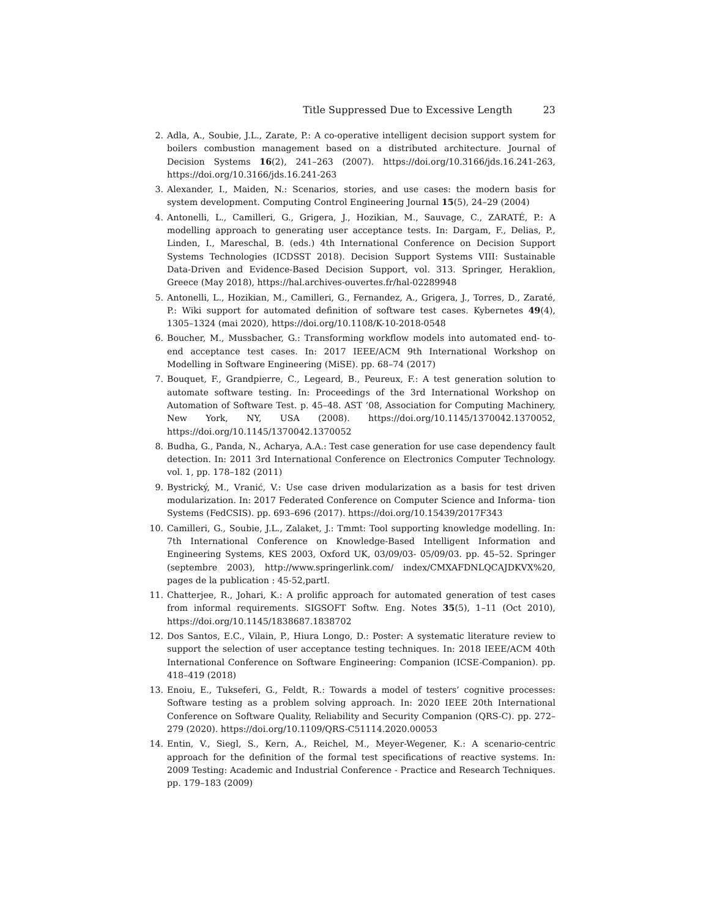Title Suppressed Due to Excessive Length 23
2. Adla, A., Soubie, J.L., Zarate, P.: A co-operative intelligent decision support system for boilers combustion management based on a distributed architecture. Journal of Decision Systems 16(2), 241–263 (2007). https://doi.org/10.3166/jds.16.241-263, https://doi.org/10.3166/jds.16.241-263
3. Alexander, I., Maiden, N.: Scenarios, stories, and use cases: the modern basis for system development. Computing Control Engineering Journal 15(5), 24–29 (2004)
4. Antonelli, L., Camilleri, G., Grigera, J., Hozikian, M., Sauvage, C., ZARATÉ, P.: A modelling approach to generating user acceptance tests. In: Dargam, F., Delias, P., Linden, I., Mareschal, B. (eds.) 4th International Conference on Decision Support Systems Technologies (ICDSST 2018). Decision Support Systems VIII: Sustainable Data-Driven and Evidence-Based Decision Support, vol. 313. Springer, Heraklion, Greece (May 2018), https://hal.archives-ouvertes.fr/hal-02289948
5. Antonelli, L., Hozikian, M., Camilleri, G., Fernandez, A., Grigera, J., Torres, D., Zaraté, P.: Wiki support for automated definition of software test cases. Kybernetes 49(4), 1305–1324 (mai 2020), https://doi.org/10.1108/K-10-2018-0548
6. Boucher, M., Mussbacher, G.: Transforming workflow models into automated end- to-end acceptance test cases. In: 2017 IEEE/ACM 9th International Workshop on Modelling in Software Engineering (MiSE). pp. 68–74 (2017)
7. Bouquet, F., Grandpierre, C., Legeard, B., Peureux, F.: A test generation solution to automate software testing. In: Proceedings of the 3rd International Workshop on Automation of Software Test. p. 45–48. AST ’08, Association for Computing Machinery, New York, NY, USA (2008). https://doi.org/10.1145/1370042.1370052, https://doi.org/10.1145/1370042.1370052
8. Budha, G., Panda, N., Acharya, A.A.: Test case generation for use case dependency fault detection. In: 2011 3rd International Conference on Electronics Computer Technology. vol. 1, pp. 178–182 (2011)
9. Bystrický, M., Vranić, V.: Use case driven modularization as a basis for test driven modularization. In: 2017 Federated Conference on Computer Science and Informa- tion Systems (FedCSIS). pp. 693–696 (2017). https://doi.org/10.15439/2017F343
10. Camilleri, G., Soubie, J.L., Zalaket, J.: Tmmt: Tool supporting knowledge modelling. In: 7th International Conference on Knowledge-Based Intelligent Information and Engineering Systems, KES 2003, Oxford UK, 03/09/03- 05/09/03. pp. 45–52. Springer (septembre 2003), http://www.springerlink.com/ index/CMXAFDNLQCAJDKVX%20, pages de la publication : 45-52,partI.
11. Chatterjee, R., Johari, K.: A prolific approach for automated generation of test cases from informal requirements. SIGSOFT Softw. Eng. Notes 35(5), 1–11 (Oct 2010), https://doi.org/10.1145/1838687.1838702
12. Dos Santos, E.C., Vilain, P., Hiura Longo, D.: Poster: A systematic literature review to support the selection of user acceptance testing techniques. In: 2018 IEEE/ACM 40th International Conference on Software Engineering: Companion (ICSE-Companion). pp. 418–419 (2018)
13. Enoiu, E., Tukseferi, G., Feldt, R.: Towards a model of testers’ cognitive processes: Software testing as a problem solving approach. In: 2020 IEEE 20th International Conference on Software Quality, Reliability and Security Companion (QRS-C). pp. 272–279 (2020). https://doi.org/10.1109/QRS-C51114.2020.00053
14. Entin, V., Siegl, S., Kern, A., Reichel, M., Meyer-Wegener, K.: A scenario-centric approach for the definition of the formal test specifications of reactive systems. In: 2009 Testing: Academic and Industrial Conference - Practice and Research Techniques. pp. 179–183 (2009)